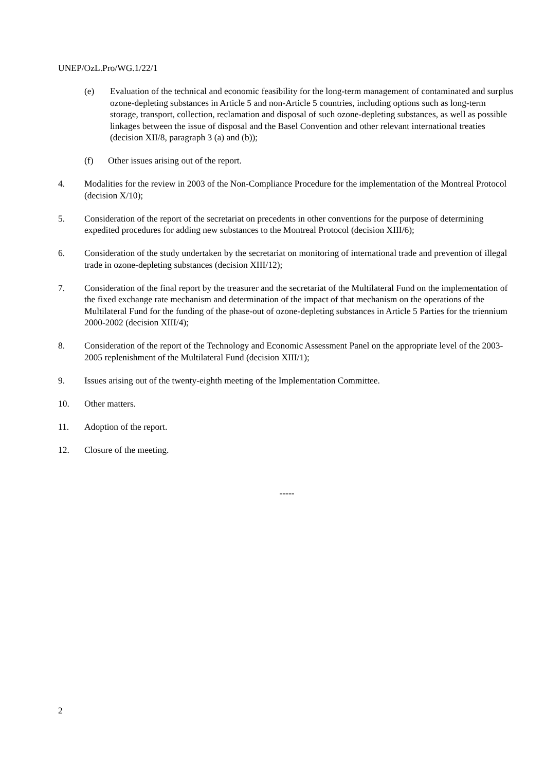UNEP/OzL.Pro/WG.1/22/1
(e) Evaluation of the technical and economic feasibility for the long-term management of contaminated and surplus ozone-depleting substances in Article 5 and non-Article 5 countries, including options such as long-term storage, transport, collection, reclamation and disposal of such ozone-depleting substances, as well as possible linkages between the issue of disposal and the Basel Convention and other relevant international treaties (decision XII/8, paragraph 3 (a) and (b));
(f) Other issues arising out of the report.
4. Modalities for the review in 2003 of the Non-Compliance Procedure for the implementation of the Montreal Protocol (decision X/10);
5. Consideration of the report of the secretariat on precedents in other conventions for the purpose of determining expedited procedures for adding new substances to the Montreal Protocol (decision XIII/6);
6. Consideration of the study undertaken by the secretariat on monitoring of international trade and prevention of illegal trade in ozone-depleting substances (decision XIII/12);
7. Consideration of the final report by the treasurer and the secretariat of the Multilateral Fund on the implementation of the fixed exchange rate mechanism and determination of the impact of that mechanism on the operations of the Multilateral Fund for the funding of the phase-out of ozone-depleting substances in Article 5 Parties for the triennium 2000-2002 (decision XIII/4);
8. Consideration of the report of the Technology and Economic Assessment Panel on the appropriate level of the 2003-2005 replenishment of the Multilateral Fund (decision XIII/1);
9. Issues arising out of the twenty-eighth meeting of the Implementation Committee.
10. Other matters.
11. Adoption of the report.
12. Closure of the meeting.
-----
2